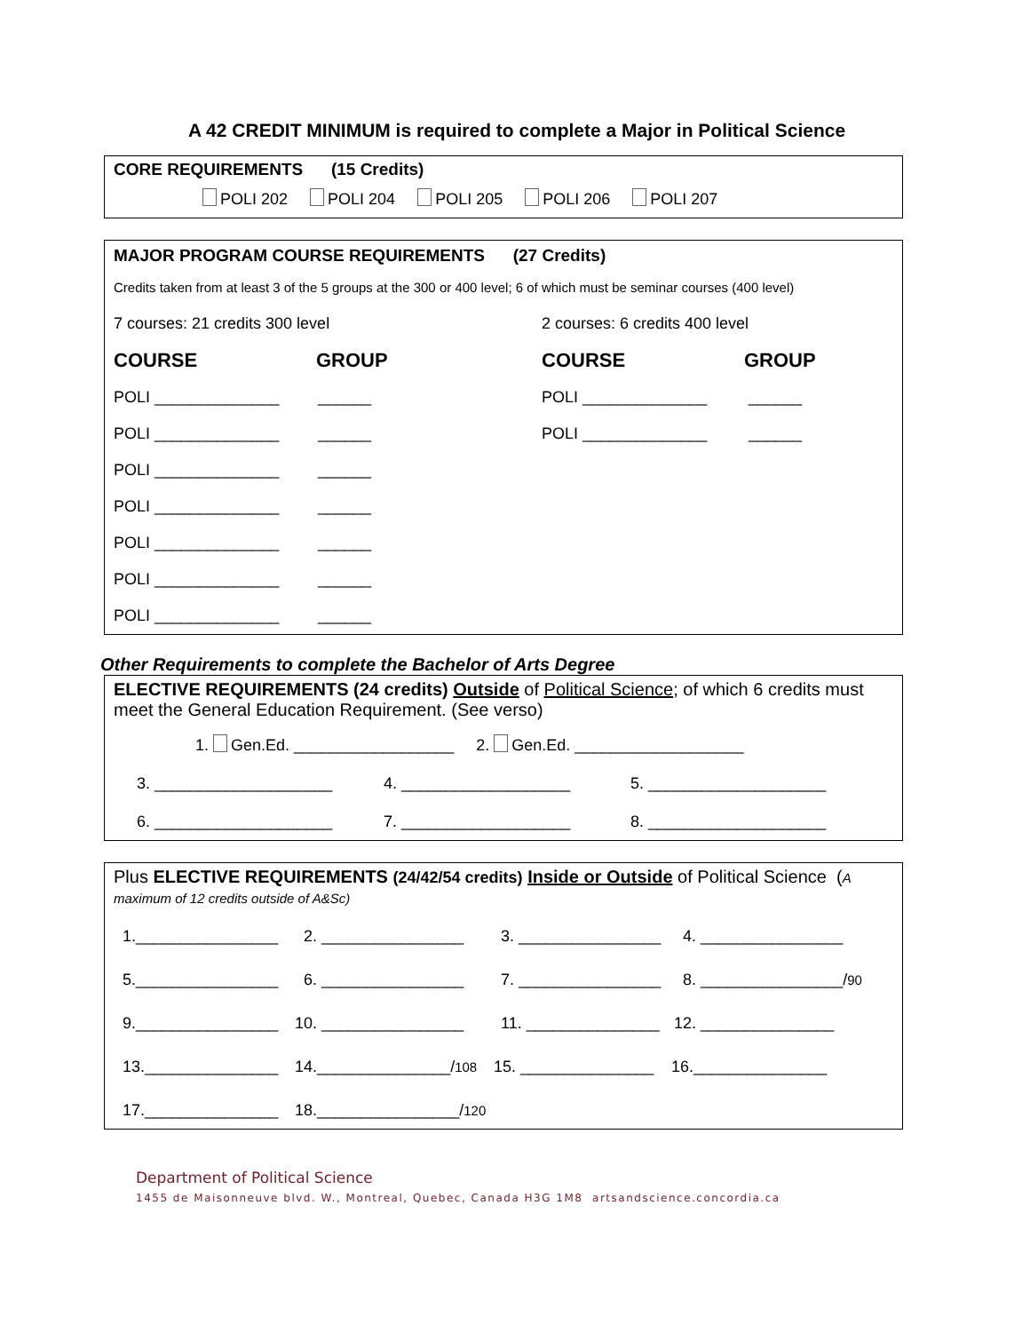A 42 CREDIT MINIMUM is required to complete a Major in Political Science
CORE REQUIREMENTS (15 Credits)
POLI 202 POLI 204 POLI 205 POLI 206 POLI 207
MAJOR PROGRAM COURSE REQUIREMENTS (27 Credits)
Credits taken from at least 3 of the 5 groups at the 300 or 400 level; 6 of which must be seminar courses (400 level)
7 courses: 21 credits 300 level 2 courses: 6 credits 400 level
COURSE GROUP COURSE GROUP
POLI ______________ ______ POLI ______________ ______
POLI ______________ ______ POLI ______________ ______
POLI ______________ ______
POLI ______________ ______
POLI ______________ ______
POLI ______________ ______
POLI ______________ ______
Other Requirements to complete the Bachelor of Arts Degree
ELECTIVE REQUIREMENTS (24 credits) Outside of Political Science; of which 6 credits must meet the General Education Requirement. (See verso)
1. Gen.Ed. __________________ 2. Gen.Ed. ___________________
3. ____________________ 4. ___________________ 5. ____________________
6. ____________________ 7. ___________________ 8. ____________________
Plus ELECTIVE REQUIREMENTS (24/42/54 credits) Inside or Outside of Political Science (A maximum of 12 credits outside of A&Sc)
1.________________ 2. ________________ 3. ________________ 4. ________________
5.________________ 6. ________________ 7. ________________ 8. ________________/90
9.________________ 10. ________________ 11. _______________ 12. _______________
13._______________ 14._______________/108 15. _______________ 16._______________
17._______________ 18.________________/120
Department of Political Science
1455 de Maisonneuve blvd. W., Montreal, Quebec, Canada H3G 1M8 artsandscience.concordia.ca